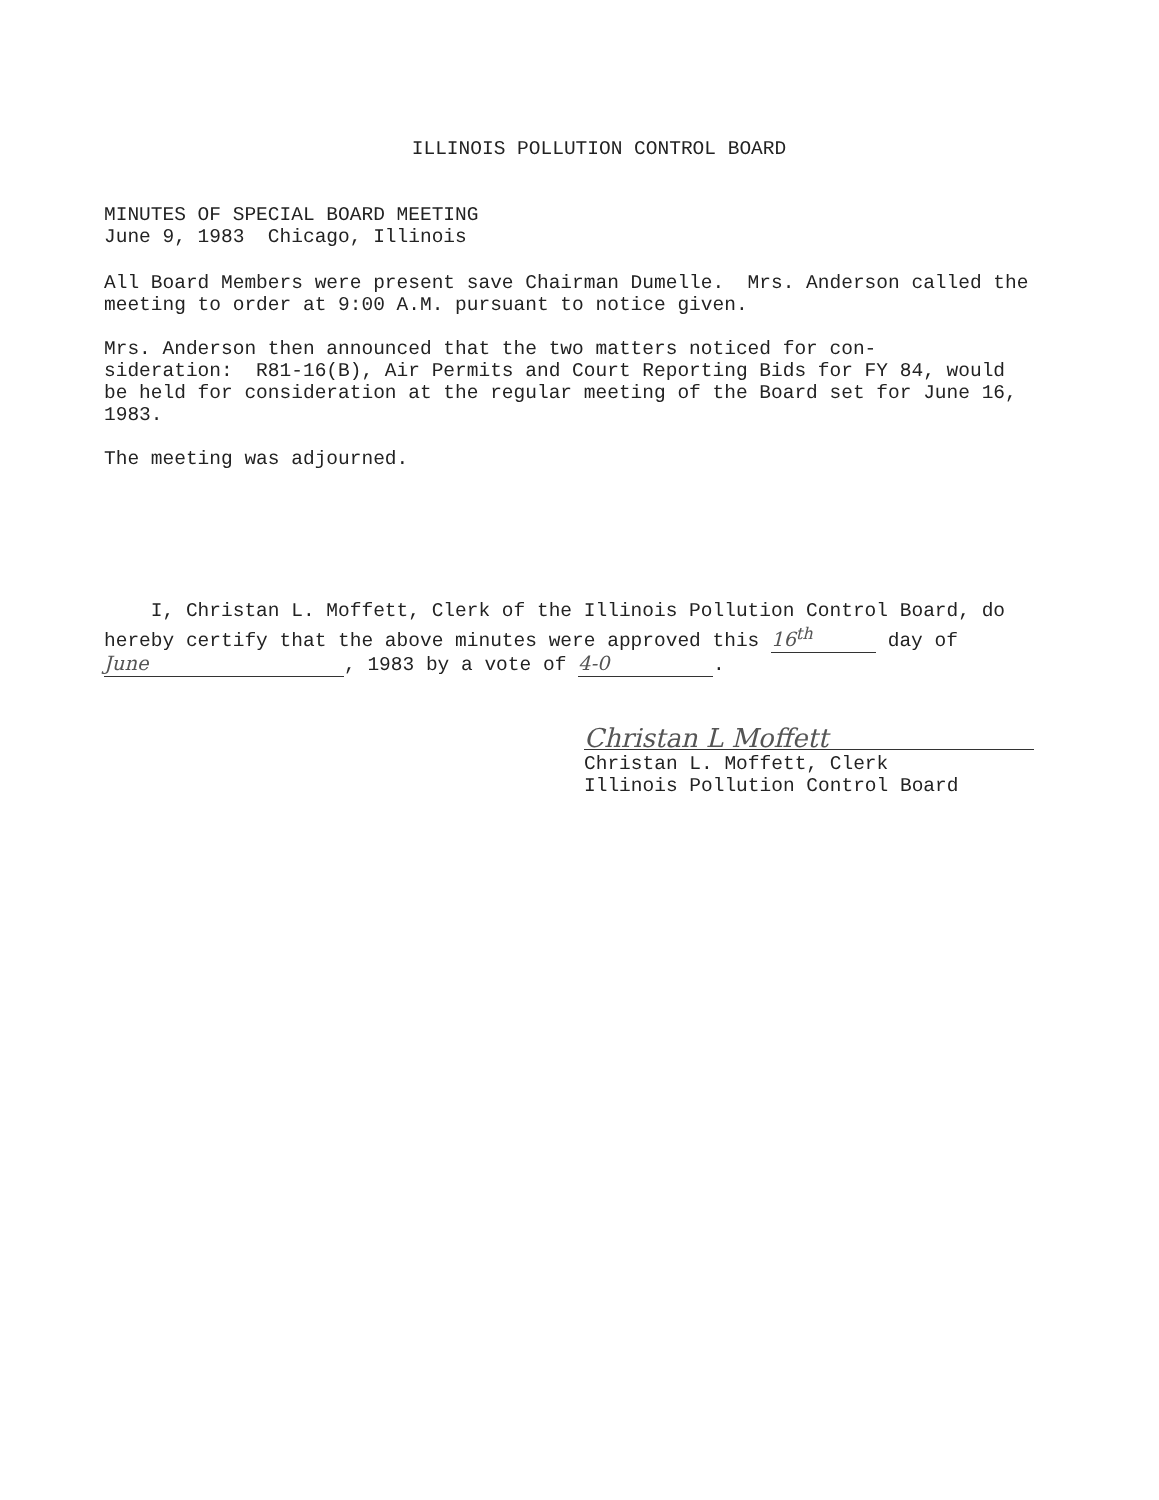ILLINOIS POLLUTION CONTROL BOARD
MINUTES OF SPECIAL BOARD MEETING
June 9, 1983 Chicago, Illinois
All Board Members were present save Chairman Dumelle. Mrs. Anderson called the meeting to order at 9:00 A.M. pursuant to notice given.
Mrs. Anderson then announced that the two matters noticed for con-
sideration: R81-16(B), Air Permits and Court Reporting Bids for FY 84, would be held for consideration at the regular meeting of the Board set for June 16, 1983.
The meeting was adjourned.
I, Christan L. Moffett, Clerk of the Illinois Pollution Control Board, do hereby certify that the above minutes were approved this 16<sup>th</sup> day of June, 1983 by a vote of 4-0.
Christan L Moffett
Christan L. Moffett, Clerk
Illinois Pollution Control Board